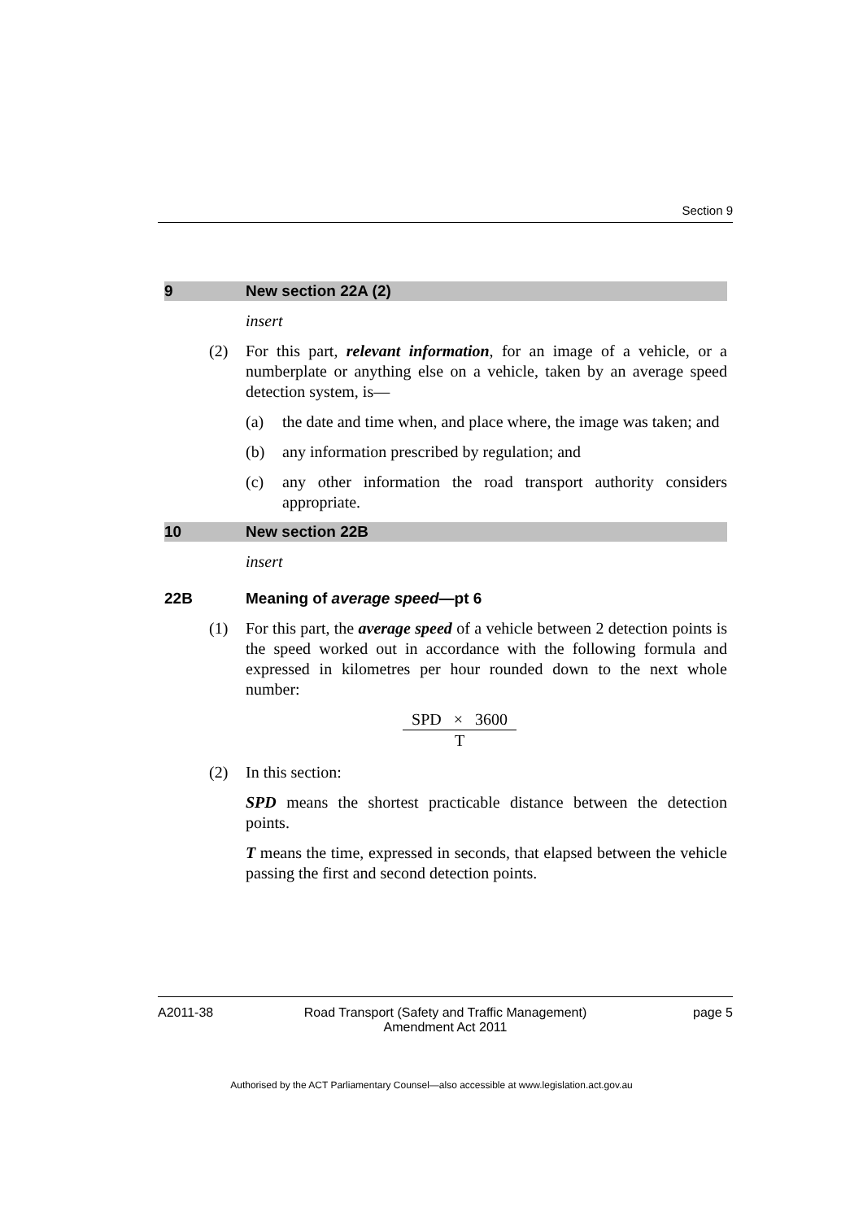Section 9
9 New section 22A (2)
insert
(2) For this part, relevant information, for an image of a vehicle, or a numberplate or anything else on a vehicle, taken by an average speed detection system, is—
(a) the date and time when, and place where, the image was taken; and
(b) any information prescribed by regulation; and
(c) any other information the road transport authority considers appropriate.
10 New section 22B
insert
22B Meaning of average speed—pt 6
(1) For this part, the average speed of a vehicle between 2 detection points is the speed worked out in accordance with the following formula and expressed in kilometres per hour rounded down to the next whole number:
SPD × 3600
T
(2) In this section:
SPD means the shortest practicable distance between the detection points.
T means the time, expressed in seconds, that elapsed between the vehicle passing the first and second detection points.
A2011-38 Road Transport (Safety and Traffic Management) Amendment Act 2011
page 5
Authorised by the ACT Parliamentary Counsel—also accessible at www.legislation.act.gov.au